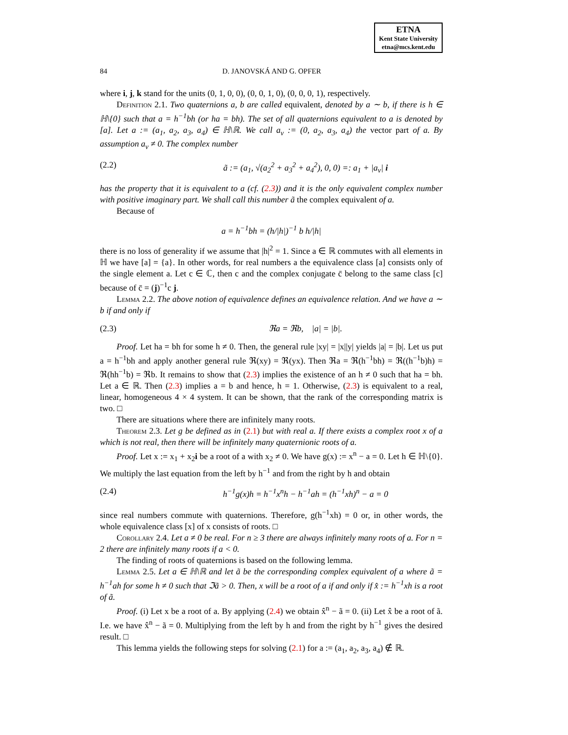ETNA
Kent State University
etna@mcs.kent.edu
84 D. JANOVSKÁ AND G. OPFER
where i, j, k stand for the units (0, 1, 0, 0), (0, 0, 1, 0), (0, 0, 0, 1), respectively.
Definition 2.1. Two quaternions a, b are called equivalent, denoted by a ∼ b, if there is h ∈ ℍ\{0} such that a = h<sup>−1</sup>bh (or ha = bh). The set of all quaternions equivalent to a is denoted by [a]. Let a := (a<sub>1</sub>, a<sub>2</sub>, a<sub>3</sub>, a<sub>4</sub>) ∈ ℍ\ℝ. We call a<sub>v</sub> := (0, a<sub>2</sub>, a<sub>3</sub>, a<sub>4</sub>) the vector part of a. By assumption a<sub>v</sub> ≠ 0. The complex number
(2.2) ã := (a<sub>1</sub>, √(a<sub>2</sub><sup>2</sup> + a<sub>3</sub><sup>2</sup> + a<sub>4</sub><sup>2</sup>), 0, 0) =: a<sub>1</sub> + |a<sub>v</sub>| i
has the property that it is equivalent to a (cf. (2.3)) and it is the only equivalent complex number with positive imaginary part. We shall call this number ã the complex equivalent of a.
Because of
a = h<sup>−1</sup>bh = (h/|h|)<sup>−1</sup> b h/|h|
there is no loss of generality if we assume that |h|<sup>2</sup> = 1. Since a ∈ ℝ commutes with all elements in ℍ we have [a] = {a}. In other words, for real numbers a the equivalence class [a] consists only of the single element a. Let c ∈ ℂ, then c and the complex conjugate c̄ belong to the same class [c] because of c̄ = (j)<sup>−1</sup>c j.
Lemma 2.2. The above notion of equivalence defines an equivalence relation. And we have a ∼ b if and only if
(2.3) ℜa = ℜb, |a| = |b|.
Proof. Let ha = bh for some h ≠ 0. Then, the general rule |xy| = |x||y| yields |a| = |b|. Let us put a = h<sup>−1</sup>bh and apply another general rule ℜ(xy) = ℜ(yx). Then ℜa = ℜ(h<sup>−1</sup>bh) = ℜ((h<sup>−1</sup>b)h) = ℜ(hh<sup>−1</sup>b) = ℜb. It remains to show that (2.3) implies the existence of an h ≠ 0 such that ha = bh. Let a ∈ ℝ. Then (2.3) implies a = b and hence, h = 1. Otherwise, (2.3) is equivalent to a real, linear, homogeneous 4 × 4 system. It can be shown, that the rank of the corresponding matrix is two. □
There are situations where there are infinitely many roots.
Theorem 2.3. Let g be defined as in (2.1) but with real a. If there exists a complex root x of a which is not real, then there will be infinitely many quaternionic roots of a.
Proof. Let x := x<sub>1</sub> + x<sub>2</sub>i be a root of a with x<sub>2</sub> ≠ 0. We have g(x) := x<sup>n</sup> − a = 0. Let h ∈ ℍ\{0}. We multiply the last equation from the left by h<sup>−1</sup> and from the right by h and obtain
(2.4) h<sup>−1</sup>g(x)h = h<sup>−1</sup>x<sup>n</sup>h − h<sup>−1</sup>ah = (h<sup>−1</sup>xh)<sup>n</sup> − a = 0
since real numbers commute with quaternions. Therefore, g(h<sup>−1</sup>xh) = 0 or, in other words, the whole equivalence class [x] of x consists of roots. □
Corollary 2.4. Let a ≠ 0 be real. For n ≥ 3 there are always infinitely many roots of a. For n = 2 there are infinitely many roots if a < 0.
The finding of roots of quaternions is based on the following lemma.
Lemma 2.5. Let a ∈ ℍ\ℝ and let ã be the corresponding complex equivalent of a where ã = h<sup>−1</sup>ah for some h ≠ 0 such that ℑã > 0. Then, x will be a root of a if and only if x̂ := h<sup>−1</sup>xh is a root of ã.
Proof. (i) Let x be a root of a. By applying (2.4) we obtain x̂<sup>n</sup> − ã = 0. (ii) Let x̂ be a root of ã. I.e. we have x̂<sup>n</sup> − ã = 0. Multiplying from the left by h and from the right by h<sup>−1</sup> gives the desired result. □
This lemma yields the following steps for solving (2.1) for a := (a<sub>1</sub>, a<sub>2</sub>, a<sub>3</sub>, a<sub>4</sub>) ∉ ℝ.